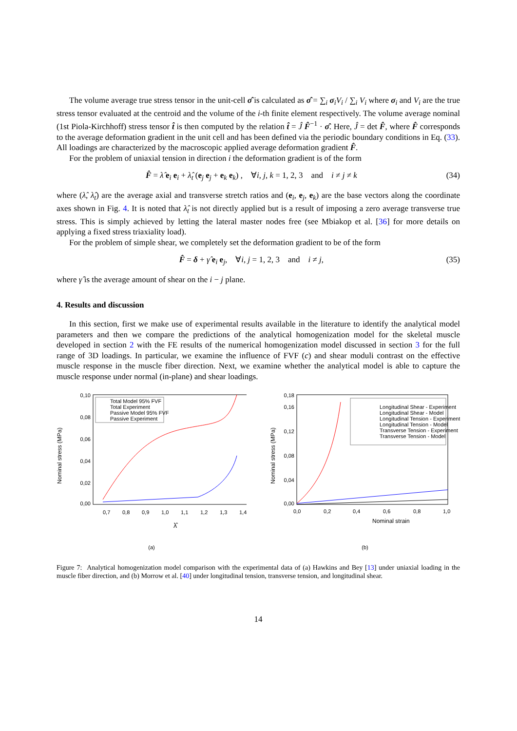The volume average true stress tensor in the unit-cell σ̂ is calculated as σ̂ = ∑<sub>i</sub> σ<sub>i</sub>V<sub>i</sub> / ∑<sub>i</sub> V<sub>i</sub> where σ<sub>i</sub> and V<sub>i</sub> are the true stress tensor evaluated at the centroid and the volume of the i-th finite element respectively. The volume average nominal (1st Piola-Kirchhoff) stress tensor t̂ is then computed by the relation t̂ = Ĵ F̂<sup>−1</sup> · σ̂. Here, Ĵ = det F̂, where F̂ corresponds to the average deformation gradient in the unit cell and has been defined via the periodic boundary conditions in Eq. (33). All loadings are characterized by the macroscopic applied average deformation gradient F̂.
For the problem of uniaxial tension in direction i the deformation gradient is of the form
F̂ = λ̂ e<sub>i</sub> e<sub>i</sub> + λ̂<sub>t</sub> (e<sub>j</sub> e<sub>j</sub> + e<sub>k</sub> e<sub>k</sub>) , ∀i, j, k = 1, 2, 3 and i ≠ j ≠ k (34)
where (λ̂, λ̂<sub>t</sub>) are the average axial and transverse stretch ratios and (e<sub>i</sub>, e<sub>j</sub>, e<sub>k</sub>) are the base vectors along the coordinate axes shown in Fig. 4. It is noted that λ̂<sub>t</sub> is not directly applied but is a result of imposing a zero average transverse true stress. This is simply achieved by letting the lateral master nodes free (see Mbiakop et al. [36] for more details on applying a fixed stress triaxiality load).
For the problem of simple shear, we completely set the deformation gradient to be of the form
F̂ = δ + γ̂ e<sub>i</sub> e<sub>j</sub>, ∀i, j = 1, 2, 3 and i ≠ j, (35)
where γ̂ is the average amount of shear on the i − j plane.
4. Results and discussion
In this section, first we make use of experimental results available in the literature to identify the analytical model parameters and then we compare the predictions of the analytical homogenization model for the skeletal muscle developed in section 2 with the FE results of the numerical homogenization model discussed in section 3 for the full range of 3D loadings. In particular, we examine the influence of FVF (c) and shear moduli contrast on the effective muscle response in the muscle fiber direction. Next, we examine whether the analytical model is able to capture the muscle response under normal (in-plane) and shear loadings.
Nominal stress (MPa)
0,10
0,08
0,06
0,04
0,02
0,00
0,7
0,8
0,9
1,0
1,1
1,2
1,3
1,4
Total Model 95% FVF
Total Experiment
Passive Model 95% FVF
Passive Experiment
λ̂
(a)
Nominal stress (MPa)
0,00
0,04
0,08
0,12
0,16
0,18
0,0
0,2
0,4
0,6
0,8
1,0
Longitudinal Shear - Experiment
Longitudinal Shear - Model
Longitudinal Tension - Experiment
Longitudinal Tension - Model
Transverse Tension - Experiment
Transverse Tension - Model
Nominal strain
(b)
Figure 7: Analytical homogenization model comparison with the experimental data of (a) Hawkins and Bey [13] under uniaxial loading in the muscle fiber direction, and (b) Morrow et al. [40] under longitudinal tension, transverse tension, and longitudinal shear.
14